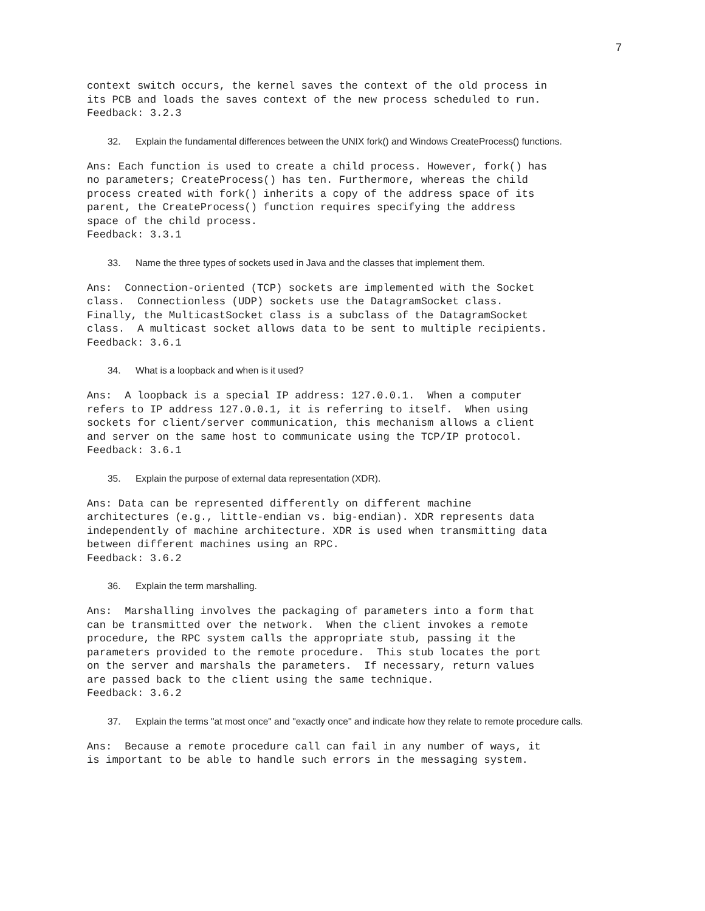7
context switch occurs, the kernel saves the context of the old process in
its PCB and loads the saves context of the new process scheduled to run.
Feedback: 3.2.3
32. Explain the fundamental differences between the UNIX fork() and Windows CreateProcess() functions.
Ans: Each function is used to create a child process. However, fork() has
no parameters; CreateProcess() has ten. Furthermore, whereas the child
process created with fork() inherits a copy of the address space of its
parent, the CreateProcess() function requires specifying the address
space of the child process.
Feedback: 3.3.1
33. Name the three types of sockets used in Java and the classes that implement them.
Ans:  Connection-oriented (TCP) sockets are implemented with the Socket
class.  Connectionless (UDP) sockets use the DatagramSocket class.
Finally, the MulticastSocket class is a subclass of the DatagramSocket
class.  A multicast socket allows data to be sent to multiple recipients.
Feedback: 3.6.1
34. What is a loopback and when is it used?
Ans:  A loopback is a special IP address: 127.0.0.1.  When a computer
refers to IP address 127.0.0.1, it is referring to itself.  When using
sockets for client/server communication, this mechanism allows a client
and server on the same host to communicate using the TCP/IP protocol.
Feedback: 3.6.1
35. Explain the purpose of external data representation (XDR).
Ans: Data can be represented differently on different machine
architectures (e.g., little-endian vs. big-endian). XDR represents data
independently of machine architecture. XDR is used when transmitting data
between different machines using an RPC.
Feedback: 3.6.2
36. Explain the term marshalling.
Ans:  Marshalling involves the packaging of parameters into a form that
can be transmitted over the network.  When the client invokes a remote
procedure, the RPC system calls the appropriate stub, passing it the
parameters provided to the remote procedure.  This stub locates the port
on the server and marshals the parameters.  If necessary, return values
are passed back to the client using the same technique.
Feedback: 3.6.2
37. Explain the terms "at most once" and "exactly once" and indicate how they relate to remote procedure calls.
Ans:  Because a remote procedure call can fail in any number of ways, it
is important to be able to handle such errors in the messaging system.